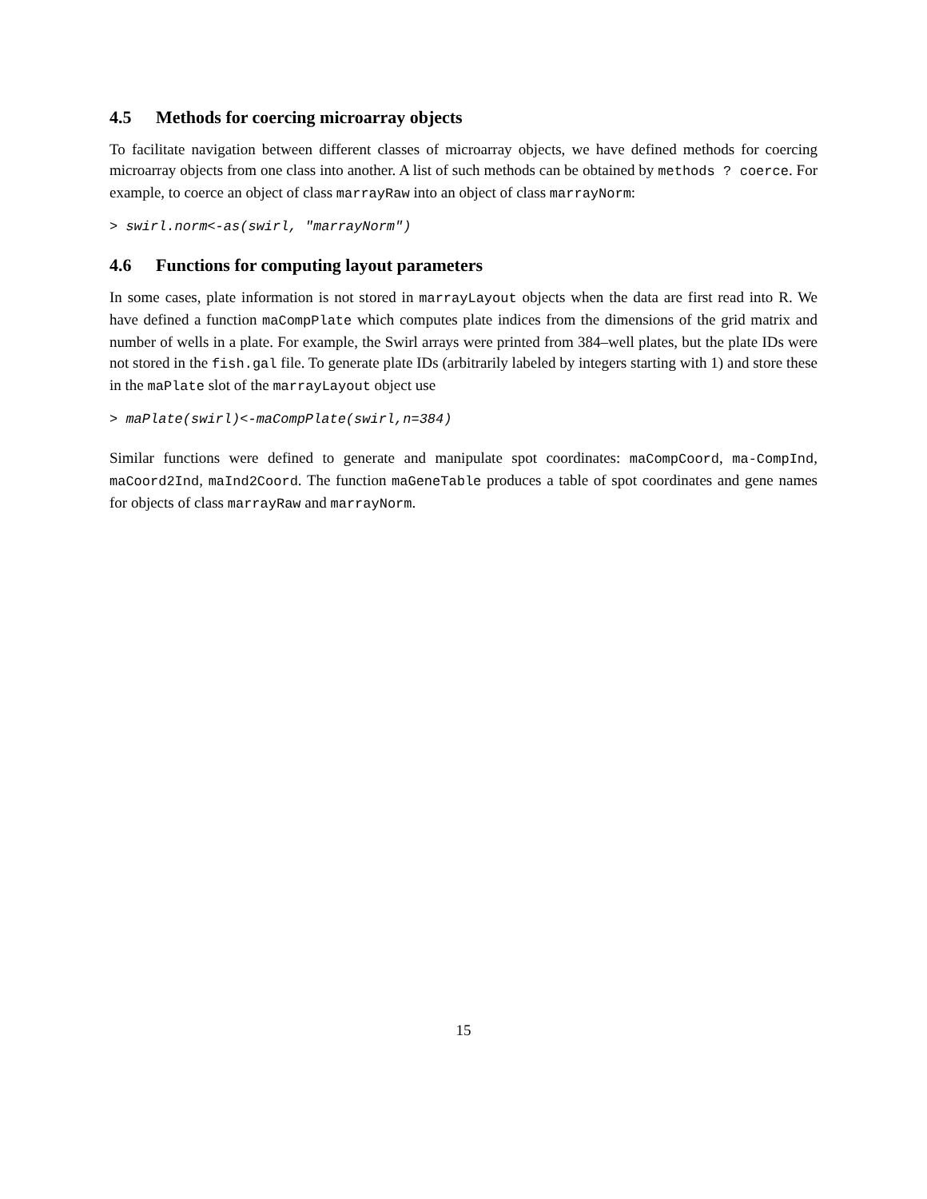4.5 Methods for coercing microarray objects
To facilitate navigation between different classes of microarray objects, we have defined methods for coercing microarray objects from one class into another. A list of such methods can be obtained by methods ? coerce. For example, to coerce an object of class marrayRaw into an object of class marrayNorm:
> swirl.norm<-as(swirl, "marrayNorm")
4.6 Functions for computing layout parameters
In some cases, plate information is not stored in marrayLayout objects when the data are first read into R. We have defined a function maCompPlate which computes plate indices from the dimensions of the grid matrix and number of wells in a plate. For example, the Swirl arrays were printed from 384–well plates, but the plate IDs were not stored in the fish.gal file. To generate plate IDs (arbitrarily labeled by integers starting with 1) and store these in the maPlate slot of the marrayLayout object use
> maPlate(swirl)<-maCompPlate(swirl,n=384)
Similar functions were defined to generate and manipulate spot coordinates: maCompCoord, ma-CompInd, maCoord2Ind, maInd2Coord. The function maGeneTable produces a table of spot coordinates and gene names for objects of class marrayRaw and marrayNorm.
15